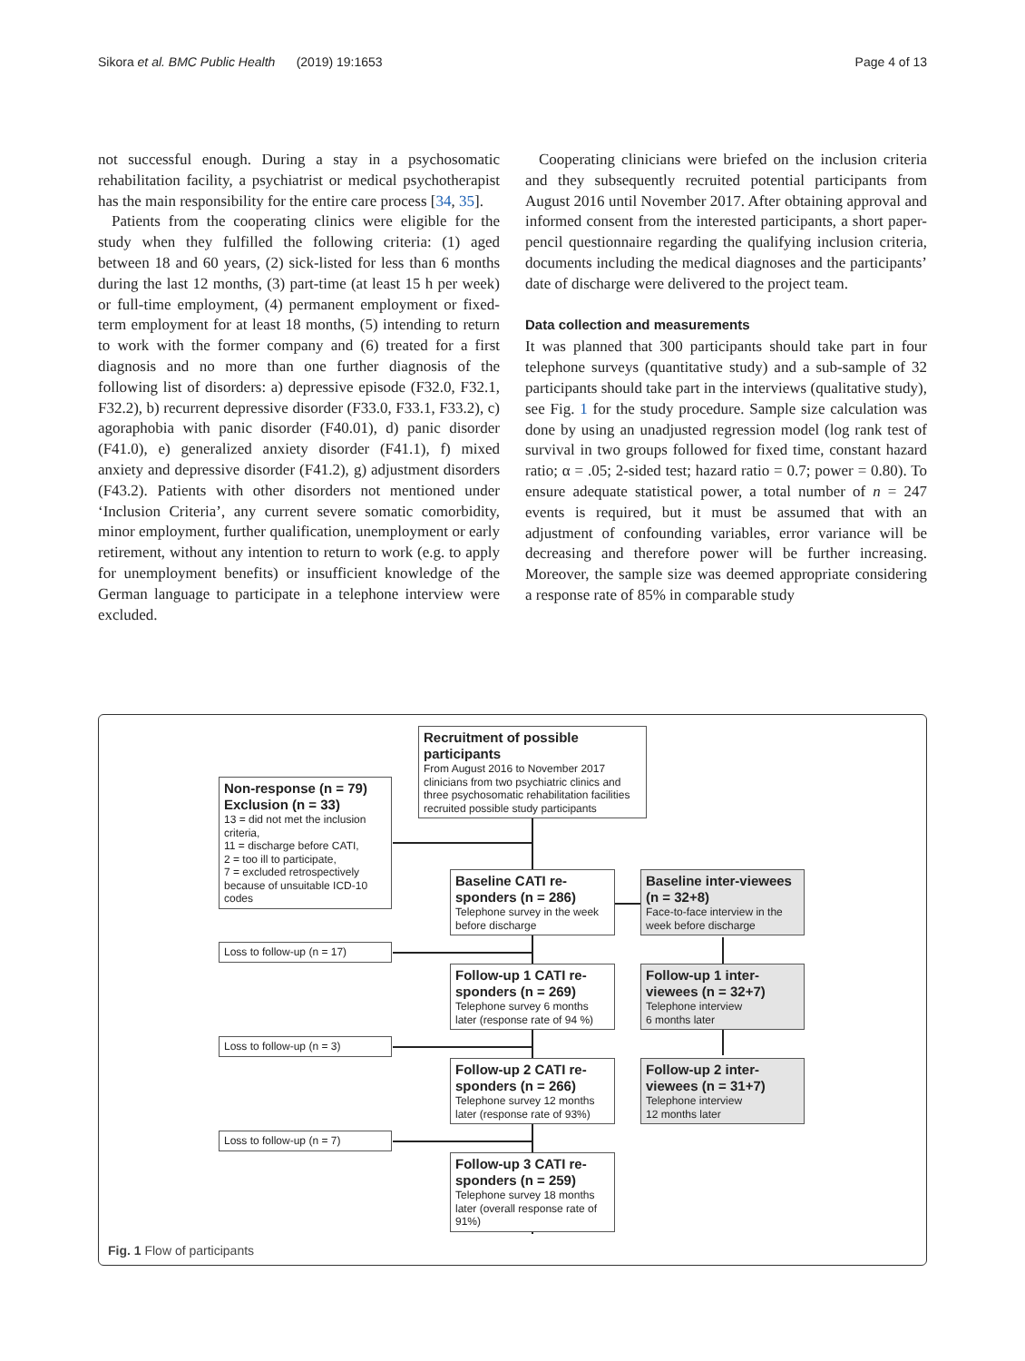Sikora et al. BMC Public Health (2019) 19:1653 Page 4 of 13
not successful enough. During a stay in a psychosomatic rehabilitation facility, a psychiatrist or medical psychotherapist has the main responsibility for the entire care process [34, 35].
Patients from the cooperating clinics were eligible for the study when they fulfilled the following criteria: (1) aged between 18 and 60 years, (2) sick-listed for less than 6 months during the last 12 months, (3) part-time (at least 15 h per week) or full-time employment, (4) permanent employment or fixed-term employment for at least 18 months, (5) intending to return to work with the former company and (6) treated for a first diagnosis and no more than one further diagnosis of the following list of disorders: a) depressive episode (F32.0, F32.1, F32.2), b) recurrent depressive disorder (F33.0, F33.1, F33.2), c) agoraphobia with panic disorder (F40.01), d) panic disorder (F41.0), e) generalized anxiety disorder (F41.1), f) mixed anxiety and depressive disorder (F41.2), g) adjustment disorders (F43.2). Patients with other disorders not mentioned under ‘Inclusion Criteria’, any current severe somatic comorbidity, minor employment, further qualification, unemployment or early retirement, without any intention to return to work (e.g. to apply for unemployment benefits) or insufficient knowledge of the German language to participate in a telephone interview were excluded.
Cooperating clinicians were briefed on the inclusion criteria and they subsequently recruited potential participants from August 2016 until November 2017. After obtaining approval and informed consent from the interested participants, a short paper-pencil questionnaire regarding the qualifying inclusion criteria, documents including the medical diagnoses and the participants’ date of discharge were delivered to the project team.
Data collection and measurements
It was planned that 300 participants should take part in four telephone surveys (quantitative study) and a sub-sample of 32 participants should take part in the interviews (qualitative study), see Fig. 1 for the study procedure. Sample size calculation was done by using an unadjusted regression model (log rank test of survival in two groups followed for fixed time, constant hazard ratio; α = .05; 2-sided test; hazard ratio = 0.7; power = 0.80). To ensure adequate statistical power, a total number of n = 247 events is required, but it must be assumed that with an adjustment of confounding variables, error variance will be decreasing and therefore power will be further increasing. Moreover, the sample size was deemed appropriate considering a response rate of 85% in comparable study
Recruitment of possible participants
From August 2016 to November 2017 clinicians from two psychiatric clinics and three psychosomatic rehabilitation facilities recruited possible study participants
Non-response (n = 79)
Exclusion (n = 33)
13 = did not met the inclusion criteria,
11 = discharge before CATI,
2 = too ill to participate,
7 = excluded retrospectively because of unsuitable ICD-10 codes
Baseline CATI re-sponders (n = 286)
Telephone survey in the week before discharge
Baseline inter-viewees (n = 32+8)
Face-to-face interview in the week before discharge
Loss to follow-up (n = 17)
Follow-up 1 CATI re-sponders (n = 269)
Telephone survey 6 months later (response rate of 94 %)
Follow-up 1 inter-viewees (n = 32+7)
Telephone interview
6 months later
Loss to follow-up (n = 3)
Follow-up 2 CATI re-sponders (n = 266)
Telephone survey 12 months later (response rate of 93%)
Follow-up 2 inter-viewees (n = 31+7)
Telephone interview
12 months later
Loss to follow-up (n = 7)
Follow-up 3 CATI re-sponders (n = 259)
Telephone survey 18 months later (overall response rate of 91%)
Fig. 1 Flow of participants